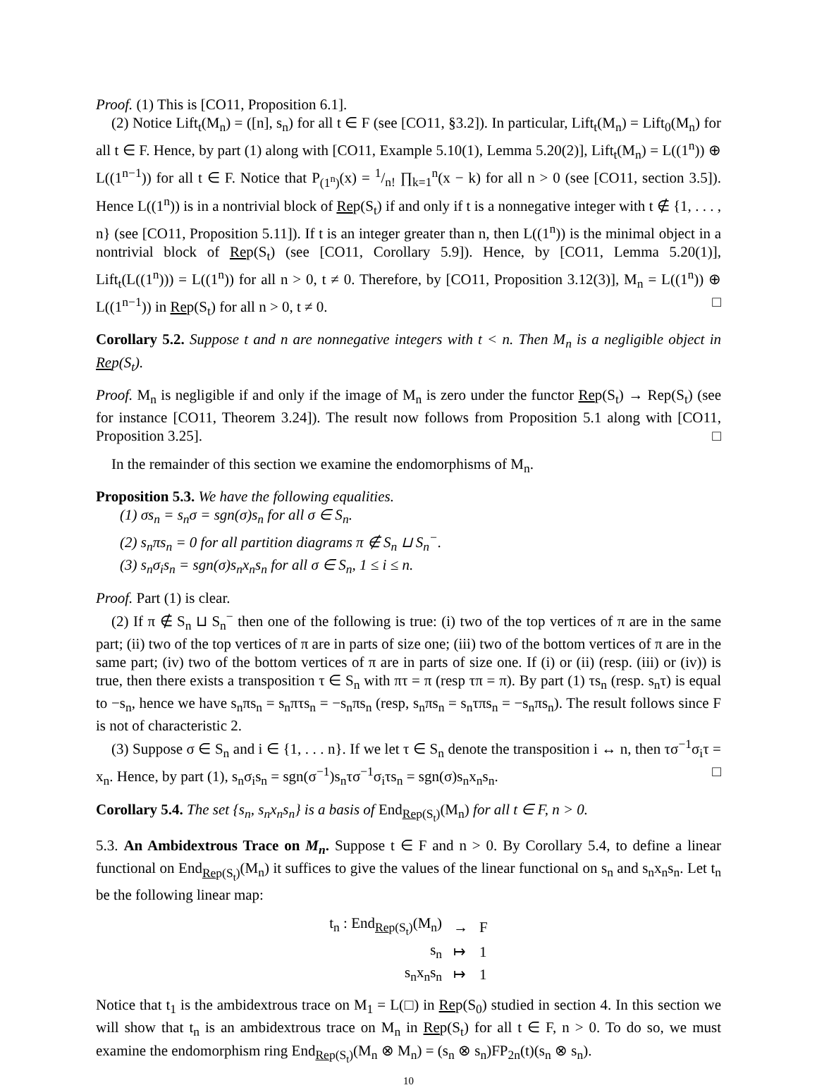Proof. (1) This is [CO11, Proposition 6.1].
(2) Notice Lift<sub>t</sub>(M<sub>n</sub>) = ([n], s<sub>n</sub>) for all t ∈ F (see [CO11, §3.2]). In particular, Lift<sub>t</sub>(M<sub>n</sub>) = Lift<sub>0</sub>(M<sub>n</sub>) for all t ∈ F. Hence, by part (1) along with [CO11, Example 5.10(1), Lemma 5.20(2)], Lift<sub>t</sub>(M<sub>n</sub>) = L((1<sup>n</sup>)) ⊕ L((1<sup>n−1</sup>)) for all t ∈ F. Notice that P<sub>(1<sup>n</sup>)</sub>(x) = 1/n! ∏<sub>k=1</sub><sup>n</sup>(x − k) for all n > 0 (see [CO11, section 3.5]). Hence L((1<sup>n</sup>)) is in a nontrivial block of Rep(S<sub>t</sub>) if and only if t is a nonnegative integer with t ∉ {1, . . . , n} (see [CO11, Proposition 5.11]). If t is an integer greater than n, then L((1<sup>n</sup>)) is the minimal object in a nontrivial block of Rep(S<sub>t</sub>) (see [CO11, Corollary 5.9]). Hence, by [CO11, Lemma 5.20(1)], Lift<sub>t</sub>(L((1<sup>n</sup>))) = L((1<sup>n</sup>)) for all n > 0, t ≠ 0. Therefore, by [CO11, Proposition 3.12(3)], M<sub>n</sub> = L((1<sup>n</sup>)) ⊕ L((1<sup>n−1</sup>)) in Rep(S<sub>t</sub>) for all n > 0, t ≠ 0. □
Corollary 5.2. Suppose t and n are nonnegative integers with t < n. Then M<sub>n</sub> is a negligible object in Rep(S<sub>t</sub>).
Proof. M<sub>n</sub> is negligible if and only if the image of M<sub>n</sub> is zero under the functor Rep(S<sub>t</sub>) → Rep(S<sub>t</sub>) (see for instance [CO11, Theorem 3.24]). The result now follows from Proposition 5.1 along with [CO11, Proposition 3.25]. □
In the remainder of this section we examine the endomorphisms of M<sub>n</sub>.
Proposition 5.3. We have the following equalities.
(1) σs<sub>n</sub> = s<sub>n</sub>σ = sgn(σ)s<sub>n</sub> for all σ ∈ S<sub>n</sub>.
(2) s<sub>n</sub>πs<sub>n</sub> = 0 for all partition diagrams π ∉ S<sub>n</sub> ⊔ S<sub>n</sub><sup>−</sup>.
(3) s<sub>n</sub>σ<sub>i</sub>s<sub>n</sub> = sgn(σ)s<sub>n</sub>x<sub>n</sub>s<sub>n</sub> for all σ ∈ S<sub>n</sub>, 1 ≤ i ≤ n.
Proof. Part (1) is clear.
(2) If π ∉ S<sub>n</sub> ⊔ S<sub>n</sub><sup>−</sup> then one of the following is true: (i) two of the top vertices of π are in the same part; (ii) two of the top vertices of π are in parts of size one; (iii) two of the bottom vertices of π are in the same part; (iv) two of the bottom vertices of π are in parts of size one. If (i) or (ii) (resp. (iii) or (iv)) is true, then there exists a transposition τ ∈ S<sub>n</sub> with πτ = π (resp τπ = π). By part (1) τs<sub>n</sub> (resp. s<sub>n</sub>τ) is equal to −s<sub>n</sub>, hence we have s<sub>n</sub>πs<sub>n</sub> = s<sub>n</sub>πτs<sub>n</sub> = −s<sub>n</sub>πs<sub>n</sub> (resp, s<sub>n</sub>πs<sub>n</sub> = s<sub>n</sub>τπs<sub>n</sub> = −s<sub>n</sub>πs<sub>n</sub>). The result follows since F is not of characteristic 2.
(3) Suppose σ ∈ S<sub>n</sub> and i ∈ {1, . . . n}. If we let τ ∈ S<sub>n</sub> denote the transposition i ↔ n, then τσ<sup>−1</sup>σ<sub>i</sub>τ = x<sub>n</sub>. Hence, by part (1), s<sub>n</sub>σ<sub>i</sub>s<sub>n</sub> = sgn(σ<sup>−1</sup>)s<sub>n</sub>τσ<sup>−1</sup>σ<sub>i</sub>τs<sub>n</sub> = sgn(σ)s<sub>n</sub>x<sub>n</sub>s<sub>n</sub>. □
Corollary 5.4. The set {s<sub>n</sub>, s<sub>n</sub>x<sub>n</sub>s<sub>n</sub>} is a basis of End<sub>Rep(S<sub>t</sub>)</sub>(M<sub>n</sub>) for all t ∈ F, n > 0.
5.3. An Ambidextrous Trace on M<sub>n</sub>. Suppose t ∈ F and n > 0. By Corollary 5.4, to define a linear functional on End<sub>Rep(S<sub>t</sub>)</sub>(M<sub>n</sub>) it suffices to give the values of the linear functional on s<sub>n</sub> and s<sub>n</sub>x<sub>n</sub>s<sub>n</sub>. Let t<sub>n</sub> be the following linear map:
| t<sub>n</sub> : End<sub>Rep(S<sub>t</sub>)</sub>(M<sub>n</sub>) | → | F |
| s<sub>n</sub> | ↦ | 1 |
| s<sub>n</sub>x<sub>n</sub>s<sub>n</sub> | ↦ | 1 |
Notice that t<sub>1</sub> is the ambidextrous trace on M<sub>1</sub> = L(□) in Rep(S<sub>0</sub>) studied in section 4. In this section we will show that t<sub>n</sub> is an ambidextrous trace on M<sub>n</sub> in Rep(S<sub>t</sub>) for all t ∈ F, n > 0. To do so, we must examine the endomorphism ring End<sub>Rep(S<sub>t</sub>)</sub>(M<sub>n</sub> ⊗ M<sub>n</sub>) = (s<sub>n</sub> ⊗ s<sub>n</sub>)FP<sub>2n</sub>(t)(s<sub>n</sub> ⊗ s<sub>n</sub>).
10